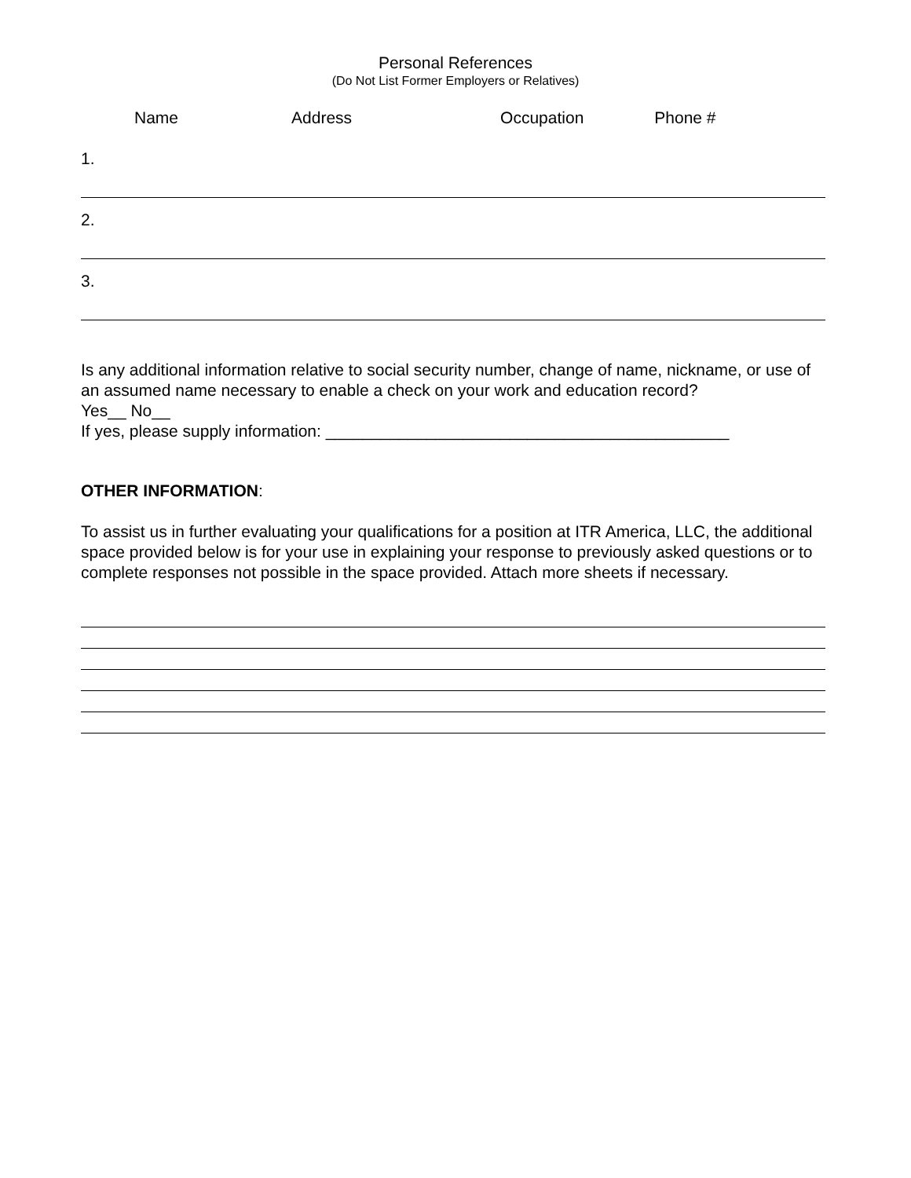Personal References
(Do Not List Former Employers or Relatives)
Name Address Occupation Phone #
1.
2.
3.
Is any additional information relative to social security number, change of name, nickname, or use of an assumed name necessary to enable a check on your work and education record?
Yes__ No__
If yes, please supply information: ____________________________________________
OTHER INFORMATION:
To assist us in further evaluating your qualifications for a position at ITR America, LLC, the additional space provided below is for your use in explaining your response to previously asked questions or to complete responses not possible in the space provided. Attach more sheets if necessary.